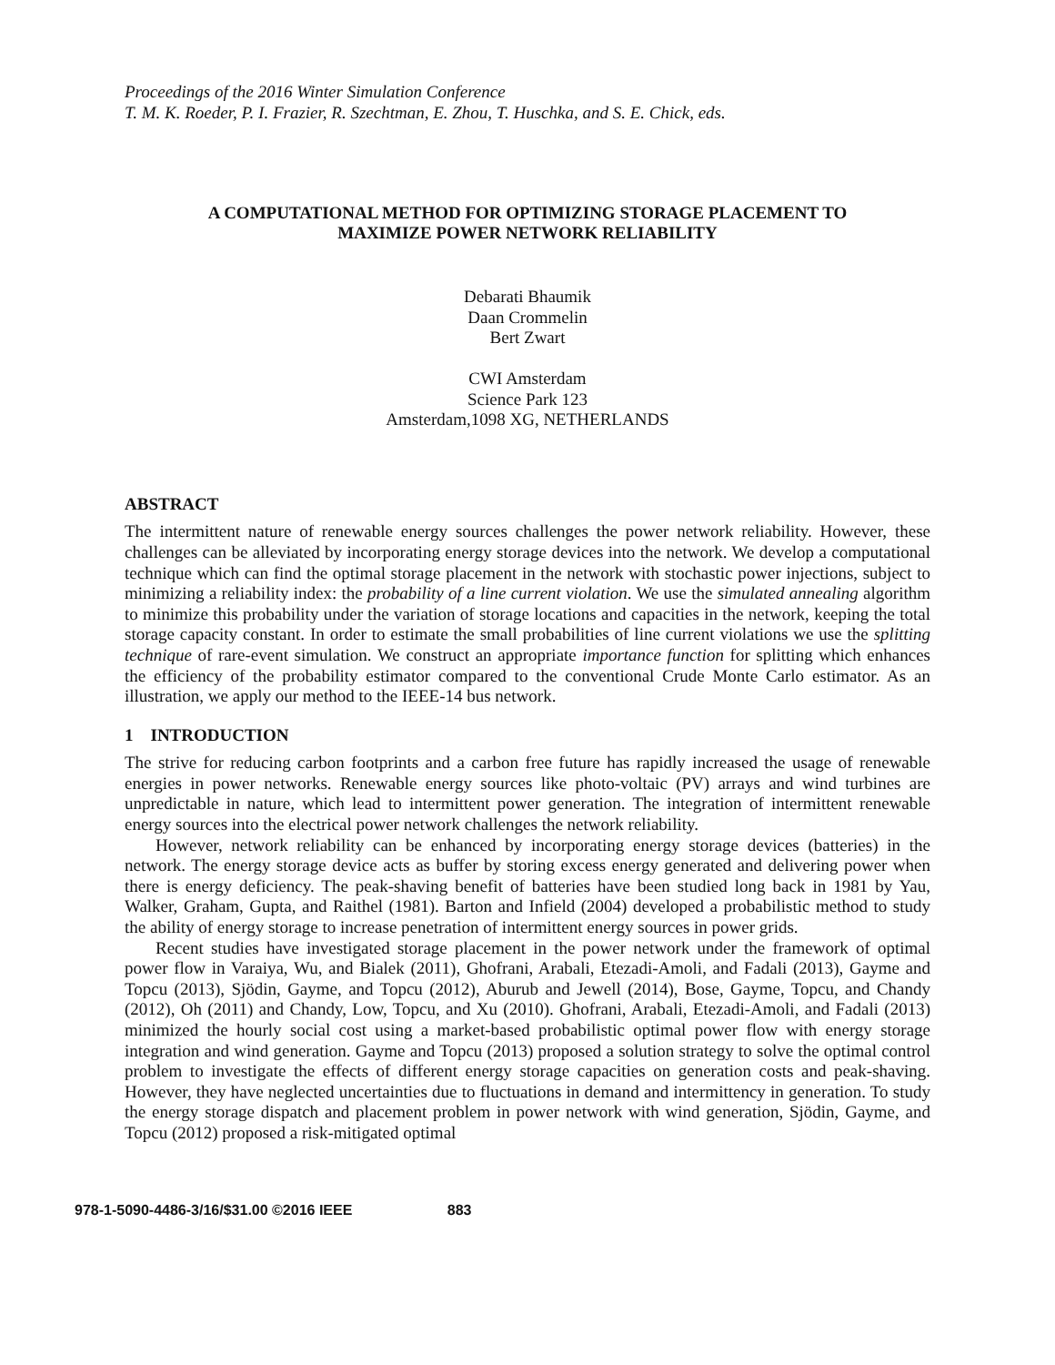Proceedings of the 2016 Winter Simulation Conference
T. M. K. Roeder, P. I. Frazier, R. Szechtman, E. Zhou, T. Huschka, and S. E. Chick, eds.
A COMPUTATIONAL METHOD FOR OPTIMIZING STORAGE PLACEMENT TO
MAXIMIZE POWER NETWORK RELIABILITY
Debarati Bhaumik
Daan Crommelin
Bert Zwart
CWI Amsterdam
Science Park 123
Amsterdam,1098 XG, NETHERLANDS
ABSTRACT
The intermittent nature of renewable energy sources challenges the power network reliability. However, these challenges can be alleviated by incorporating energy storage devices into the network. We develop a computational technique which can find the optimal storage placement in the network with stochastic power injections, subject to minimizing a reliability index: the probability of a line current violation. We use the simulated annealing algorithm to minimize this probability under the variation of storage locations and capacities in the network, keeping the total storage capacity constant. In order to estimate the small probabilities of line current violations we use the splitting technique of rare-event simulation. We construct an appropriate importance function for splitting which enhances the efficiency of the probability estimator compared to the conventional Crude Monte Carlo estimator. As an illustration, we apply our method to the IEEE-14 bus network.
1 INTRODUCTION
The strive for reducing carbon footprints and a carbon free future has rapidly increased the usage of renewable energies in power networks. Renewable energy sources like photo-voltaic (PV) arrays and wind turbines are unpredictable in nature, which lead to intermittent power generation. The integration of intermittent renewable energy sources into the electrical power network challenges the network reliability.
However, network reliability can be enhanced by incorporating energy storage devices (batteries) in the network. The energy storage device acts as buffer by storing excess energy generated and delivering power when there is energy deficiency. The peak-shaving benefit of batteries have been studied long back in 1981 by Yau, Walker, Graham, Gupta, and Raithel (1981). Barton and Infield (2004) developed a probabilistic method to study the ability of energy storage to increase penetration of intermittent energy sources in power grids.
Recent studies have investigated storage placement in the power network under the framework of optimal power flow in Varaiya, Wu, and Bialek (2011), Ghofrani, Arabali, Etezadi-Amoli, and Fadali (2013), Gayme and Topcu (2013), Sjödin, Gayme, and Topcu (2012), Aburub and Jewell (2014), Bose, Gayme, Topcu, and Chandy (2012), Oh (2011) and Chandy, Low, Topcu, and Xu (2010). Ghofrani, Arabali, Etezadi-Amoli, and Fadali (2013) minimized the hourly social cost using a market-based probabilistic optimal power flow with energy storage integration and wind generation. Gayme and Topcu (2013) proposed a solution strategy to solve the optimal control problem to investigate the effects of different energy storage capacities on generation costs and peak-shaving. However, they have neglected uncertainties due to fluctuations in demand and intermittency in generation. To study the energy storage dispatch and placement problem in power network with wind generation, Sjödin, Gayme, and Topcu (2012) proposed a risk-mitigated optimal
978-1-5090-4486-3/16/$31.00 ©2016 IEEE 883